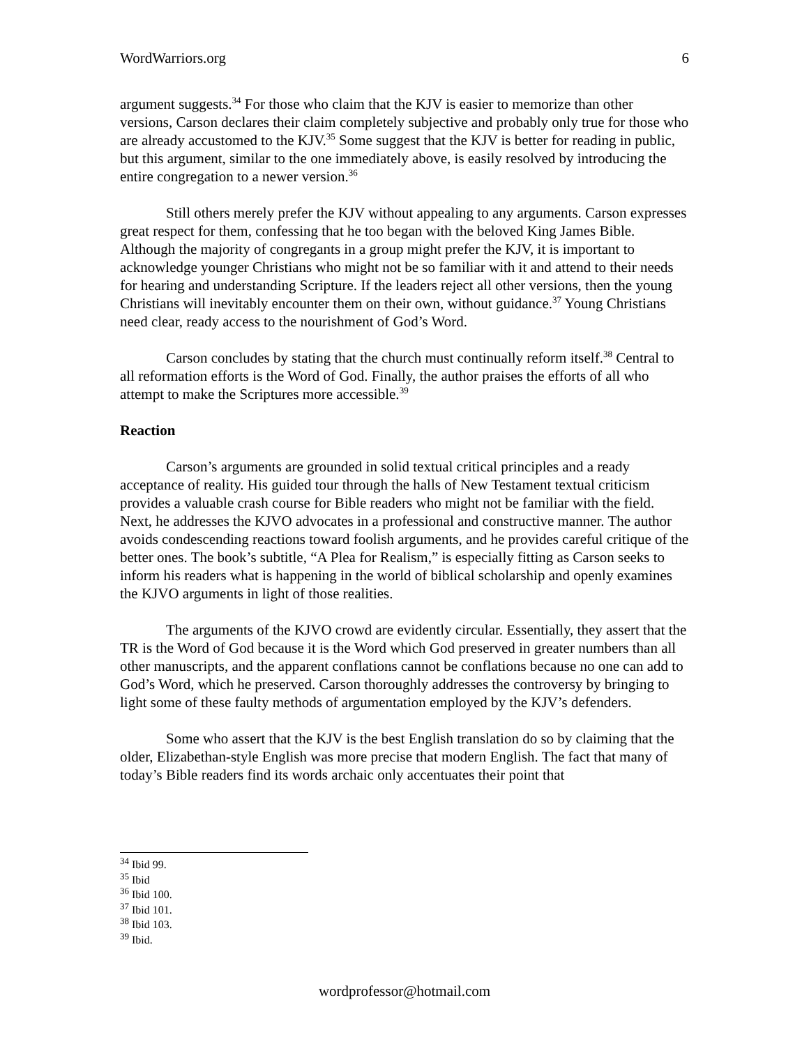WordWarriors.org 6
argument suggests.<sup>34</sup> For those who claim that the KJV is easier to memorize than other versions, Carson declares their claim completely subjective and probably only true for those who are already accustomed to the KJV.<sup>35</sup> Some suggest that the KJV is better for reading in public, but this argument, similar to the one immediately above, is easily resolved by introducing the entire congregation to a newer version.<sup>36</sup>
Still others merely prefer the KJV without appealing to any arguments. Carson expresses great respect for them, confessing that he too began with the beloved King James Bible. Although the majority of congregants in a group might prefer the KJV, it is important to acknowledge younger Christians who might not be so familiar with it and attend to their needs for hearing and understanding Scripture. If the leaders reject all other versions, then the young Christians will inevitably encounter them on their own, without guidance.<sup>37</sup> Young Christians need clear, ready access to the nourishment of God’s Word.
Carson concludes by stating that the church must continually reform itself.<sup>38</sup> Central to all reformation efforts is the Word of God. Finally, the author praises the efforts of all who attempt to make the Scriptures more accessible.<sup>39</sup>
Reaction
Carson’s arguments are grounded in solid textual critical principles and a ready acceptance of reality. His guided tour through the halls of New Testament textual criticism provides a valuable crash course for Bible readers who might not be familiar with the field. Next, he addresses the KJVO advocates in a professional and constructive manner. The author avoids condescending reactions toward foolish arguments, and he provides careful critique of the better ones. The book’s subtitle, “A Plea for Realism,” is especially fitting as Carson seeks to inform his readers what is happening in the world of biblical scholarship and openly examines the KJVO arguments in light of those realities.
The arguments of the KJVO crowd are evidently circular. Essentially, they assert that the TR is the Word of God because it is the Word which God preserved in greater numbers than all other manuscripts, and the apparent conflations cannot be conflations because no one can add to God’s Word, which he preserved. Carson thoroughly addresses the controversy by bringing to light some of these faulty methods of argumentation employed by the KJV’s defenders.
Some who assert that the KJV is the best English translation do so by claiming that the older, Elizabethan-style English was more precise that modern English. The fact that many of today’s Bible readers find its words archaic only accentuates their point that
<sup>34</sup> Ibid 99.
<sup>35</sup> Ibid
<sup>36</sup> Ibid 100.
<sup>37</sup> Ibid 101.
<sup>38</sup> Ibid 103.
<sup>39</sup> Ibid.
wordprofessor@hotmail.com